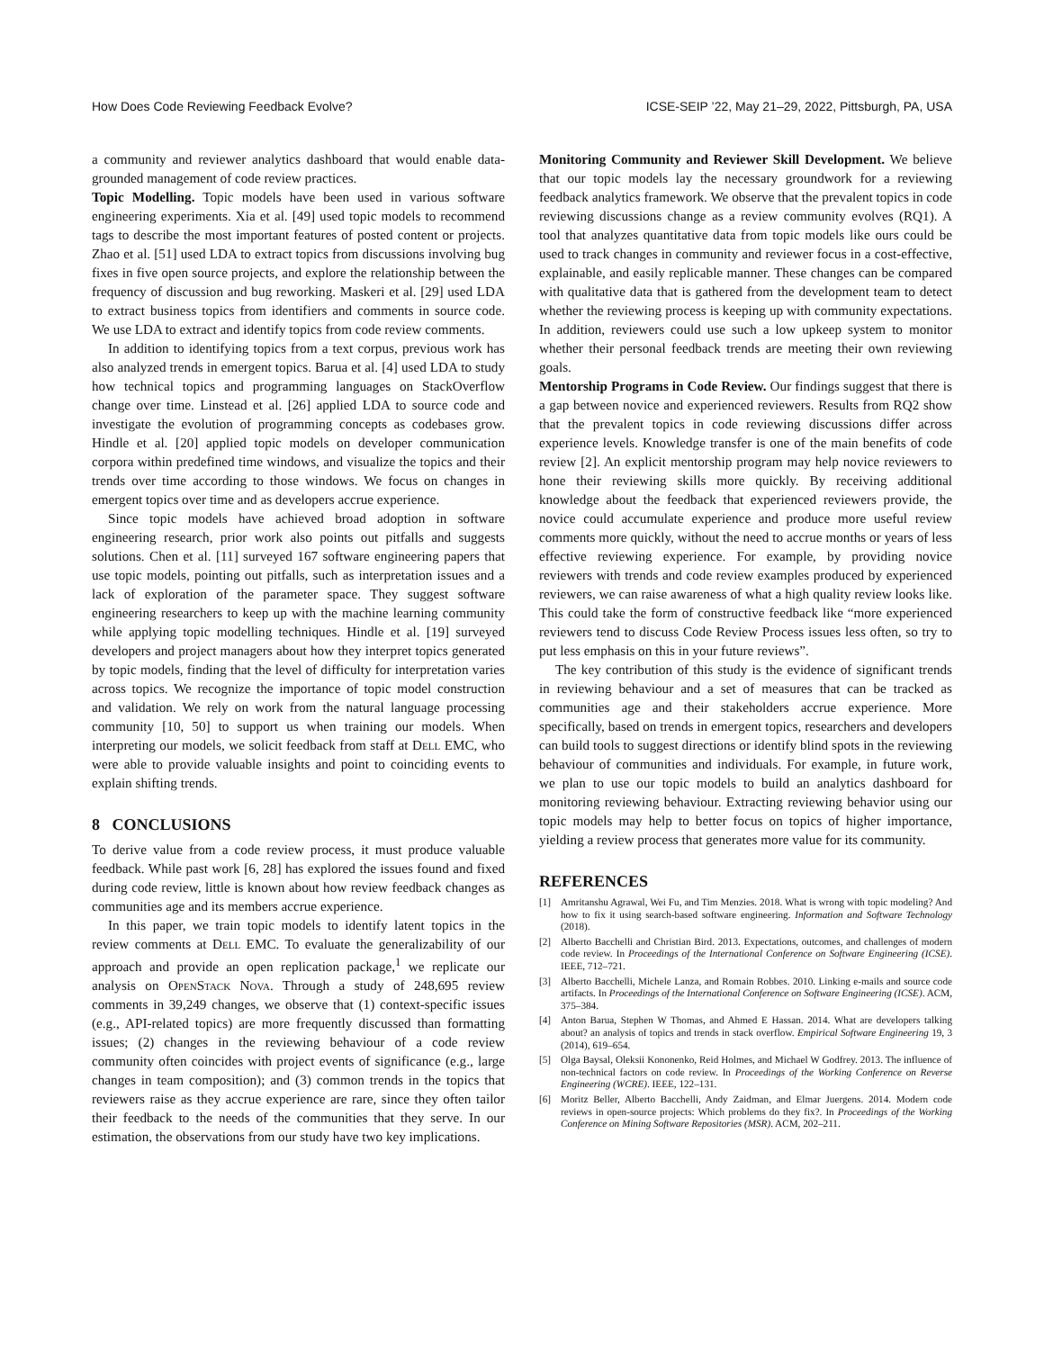How Does Code Reviewing Feedback Evolve? ICSE-SEIP ’22, May 21–29, 2022, Pittsburgh, PA, USA
a community and reviewer analytics dashboard that would enable data-grounded management of code review practices.
Topic Modelling. Topic models have been used in various software engineering experiments. Xia et al. [49] used topic models to recommend tags to describe the most important features of posted content or projects. Zhao et al. [51] used LDA to extract topics from discussions involving bug fixes in five open source projects, and explore the relationship between the frequency of discussion and bug reworking. Maskeri et al. [29] used LDA to extract business topics from identifiers and comments in source code. We use LDA to extract and identify topics from code review comments.
In addition to identifying topics from a text corpus, previous work has also analyzed trends in emergent topics. Barua et al. [4] used LDA to study how technical topics and programming languages on StackOverflow change over time. Linstead et al. [26] applied LDA to source code and investigate the evolution of programming concepts as codebases grow. Hindle et al. [20] applied topic models on developer communication corpora within predefined time windows, and visualize the topics and their trends over time according to those windows. We focus on changes in emergent topics over time and as developers accrue experience.
Since topic models have achieved broad adoption in software engineering research, prior work also points out pitfalls and suggests solutions. Chen et al. [11] surveyed 167 software engineering papers that use topic models, pointing out pitfalls, such as interpretation issues and a lack of exploration of the parameter space. They suggest software engineering researchers to keep up with the machine learning community while applying topic modelling techniques. Hindle et al. [19] surveyed developers and project managers about how they interpret topics generated by topic models, finding that the level of difficulty for interpretation varies across topics. We recognize the importance of topic model construction and validation. We rely on work from the natural language processing community [10, 50] to support us when training our models. When interpreting our models, we solicit feedback from staff at Dell EMC, who were able to provide valuable insights and point to coinciding events to explain shifting trends.
8 CONCLUSIONS
To derive value from a code review process, it must produce valuable feedback. While past work [6, 28] has explored the issues found and fixed during code review, little is known about how review feedback changes as communities age and its members accrue experience.
In this paper, we train topic models to identify latent topics in the review comments at Dell EMC. To evaluate the generalizability of our approach and provide an open replication package,<sup>1</sup> we replicate our analysis on OpenStack Nova. Through a study of 248,695 review comments in 39,249 changes, we observe that (1) context-specific issues (e.g., API-related topics) are more frequently discussed than formatting issues; (2) changes in the reviewing behaviour of a code review community often coincides with project events of significance (e.g., large changes in team composition); and (3) common trends in the topics that reviewers raise as they accrue experience are rare, since they often tailor their feedback to the needs of the communities that they serve. In our estimation, the observations from our study have two key implications.
Monitoring Community and Reviewer Skill Development. We believe that our topic models lay the necessary groundwork for a reviewing feedback analytics framework. We observe that the prevalent topics in code reviewing discussions change as a review community evolves (RQ1). A tool that analyzes quantitative data from topic models like ours could be used to track changes in community and reviewer focus in a cost-effective, explainable, and easily replicable manner. These changes can be compared with qualitative data that is gathered from the development team to detect whether the reviewing process is keeping up with community expectations. In addition, reviewers could use such a low upkeep system to monitor whether their personal feedback trends are meeting their own reviewing goals.
Mentorship Programs in Code Review. Our findings suggest that there is a gap between novice and experienced reviewers. Results from RQ2 show that the prevalent topics in code reviewing discussions differ across experience levels. Knowledge transfer is one of the main benefits of code review [2]. An explicit mentorship program may help novice reviewers to hone their reviewing skills more quickly. By receiving additional knowledge about the feedback that experienced reviewers provide, the novice could accumulate experience and produce more useful review comments more quickly, without the need to accrue months or years of less effective reviewing experience. For example, by providing novice reviewers with trends and code review examples produced by experienced reviewers, we can raise awareness of what a high quality review looks like. This could take the form of constructive feedback like “more experienced reviewers tend to discuss Code Review Process issues less often, so try to put less emphasis on this in your future reviews”.
The key contribution of this study is the evidence of significant trends in reviewing behaviour and a set of measures that can be tracked as communities age and their stakeholders accrue experience. More specifically, based on trends in emergent topics, researchers and developers can build tools to suggest directions or identify blind spots in the reviewing behaviour of communities and individuals. For example, in future work, we plan to use our topic models to build an analytics dashboard for monitoring reviewing behaviour. Extracting reviewing behavior using our topic models may help to better focus on topics of higher importance, yielding a review process that generates more value for its community.
REFERENCES
[1] Amritanshu Agrawal, Wei Fu, and Tim Menzies. 2018. What is wrong with topic modeling? And how to fix it using search-based software engineering. Information and Software Technology (2018).
[2] Alberto Bacchelli and Christian Bird. 2013. Expectations, outcomes, and challenges of modern code review. In Proceedings of the International Conference on Software Engineering (ICSE). IEEE, 712–721.
[3] Alberto Bacchelli, Michele Lanza, and Romain Robbes. 2010. Linking e-mails and source code artifacts. In Proceedings of the International Conference on Software Engineering (ICSE). ACM, 375–384.
[4] Anton Barua, Stephen W Thomas, and Ahmed E Hassan. 2014. What are developers talking about? an analysis of topics and trends in stack overflow. Empirical Software Engineering 19, 3 (2014), 619–654.
[5] Olga Baysal, Oleksii Kononenko, Reid Holmes, and Michael W Godfrey. 2013. The influence of non-technical factors on code review. In Proceedings of the Working Conference on Reverse Engineering (WCRE). IEEE, 122–131.
[6] Moritz Beller, Alberto Bacchelli, Andy Zaidman, and Elmar Juergens. 2014. Modern code reviews in open-source projects: Which problems do they fix?. In Proceedings of the Working Conference on Mining Software Repositories (MSR). ACM, 202–211.